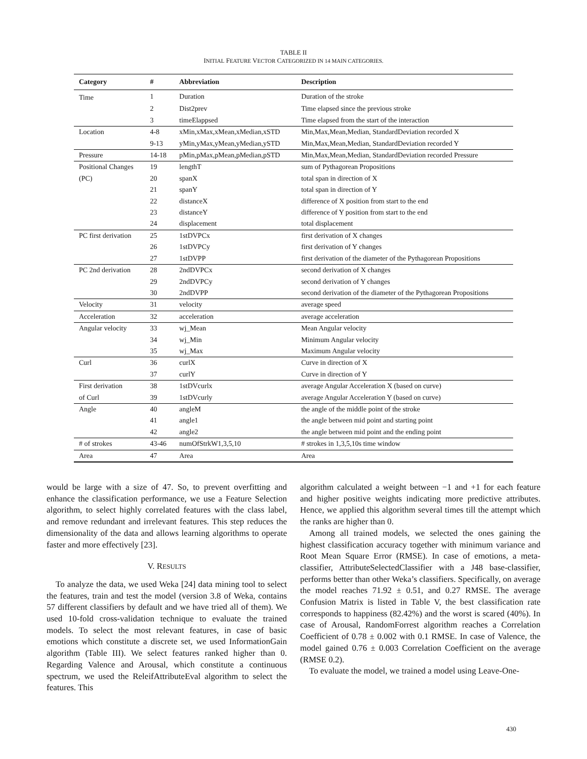TABLE II
INITIAL FEATURE VECTOR CATEGORIZED IN 14 MAIN CATEGORIES.
| Category | # | Abbreviation | Description |
| --- | --- | --- | --- |
| Time | 1 | Duration | Duration of the stroke |
| | 2 | Dist2prev | Time elapsed since the previous stroke |
| | 3 | timeElappsed | Time elapsed from the start of the interaction |
| Location | 4-8 | xMin,xMax,xMean,xMedian,xSTD | Min,Max,Mean,Median, StandardDeviation recorded X |
| | 9-13 | yMin,yMax,yMean,yMedian,ySTD | Min,Max,Mean,Median, StandardDeviation recorded Y |
| Pressure | 14-18 | pMin,pMax,pMean,pMedian,pSTD | Min,Max,Mean,Median, StandardDeviation recorded Pressure |
| Positional Changes | 19 | lengthT | sum of Pythagorean Propositions |
| (PC) | 20 | spanX | total span in direction of X |
| | 21 | spanY | total span in direction of Y |
| | 22 | distanceX | difference of X position from start to the end |
| | 23 | distanceY | difference of Y position from start to the end |
| | 24 | displacement | total displacement |
| PC first derivation | 25 | 1stDVPCx | first derivation of X changes |
| | 26 | 1stDVPCy | first derivation of Y changes |
| | 27 | 1stDVPP | first derivation of the diameter of the Pythagorean Propositions |
| PC 2nd derivation | 28 | 2ndDVPCx | second derivation of X changes |
| | 29 | 2ndDVPCy | second derivation of Y changes |
| | 30 | 2ndDVPP | second derivation of the diameter of the Pythagorean Propositions |
| Velocity | 31 | velocity | average speed |
| Acceleration | 32 | acceleration | average acceleration |
| Angular velocity | 33 | wj_Mean | Mean Angular velocity |
| | 34 | wj_Min | Minimum Angular velocity |
| | 35 | wj_Max | Maximum Angular velocity |
| Curl | 36 | curlX | Curve in direction of X |
| | 37 | curlY | Curve in direction of Y |
| First derivation | 38 | 1stDVcurlx | average Angular Acceleration X (based on curve) |
| of Curl | 39 | 1stDVcurly | average Angular Acceleration Y (based on curve) |
| Angle | 40 | angleM | the angle of the middle point of the stroke |
| | 41 | angle1 | the angle between mid point and starting point |
| | 42 | angle2 | the angle between mid point and the ending point |
| # of strokes | 43-46 | numOfStrkW1,3,5,10 | # strokes in 1,3,5,10s time window |
| Area | 47 | Area | Area |
would be large with a size of 47. So, to prevent overfitting and enhance the classification performance, we use a Feature Selection algorithm, to select highly correlated features with the class label, and remove redundant and irrelevant features. This step reduces the dimensionality of the data and allows learning algorithms to operate faster and more effectively [23].
V. RESULTS
To analyze the data, we used Weka [24] data mining tool to select the features, train and test the model (version 3.8 of Weka, contains 57 different classifiers by default and we have tried all of them). We used 10-fold cross-validation technique to evaluate the trained models. To select the most relevant features, in case of basic emotions which constitute a discrete set, we used InformationGain algorithm (Table III). We select features ranked higher than 0. Regarding Valence and Arousal, which constitute a continuous spectrum, we used the ReleifAttributeEval algorithm to select the features. This
algorithm calculated a weight between −1 and +1 for each feature and higher positive weights indicating more predictive attributes. Hence, we applied this algorithm several times till the attempt which the ranks are higher than 0.
Among all trained models, we selected the ones gaining the highest classification accuracy together with minimum variance and Root Mean Square Error (RMSE). In case of emotions, a meta-classifier, AttributeSelectedClassifier with a J48 base-classifier, performs better than other Weka’s classifiers. Specifically, on average the model reaches 71.92 ± 0.51, and 0.27 RMSE. The average Confusion Matrix is listed in Table V, the best classification rate corresponds to happiness (82.42%) and the worst is scared (40%). In case of Arousal, RandomForrest algorithm reaches a Correlation Coefficient of 0.78 ± 0.002 with 0.1 RMSE. In case of Valence, the model gained 0.76 ± 0.003 Correlation Coefficient on the average (RMSE 0.2).
To evaluate the model, we trained a model using Leave-One-
430